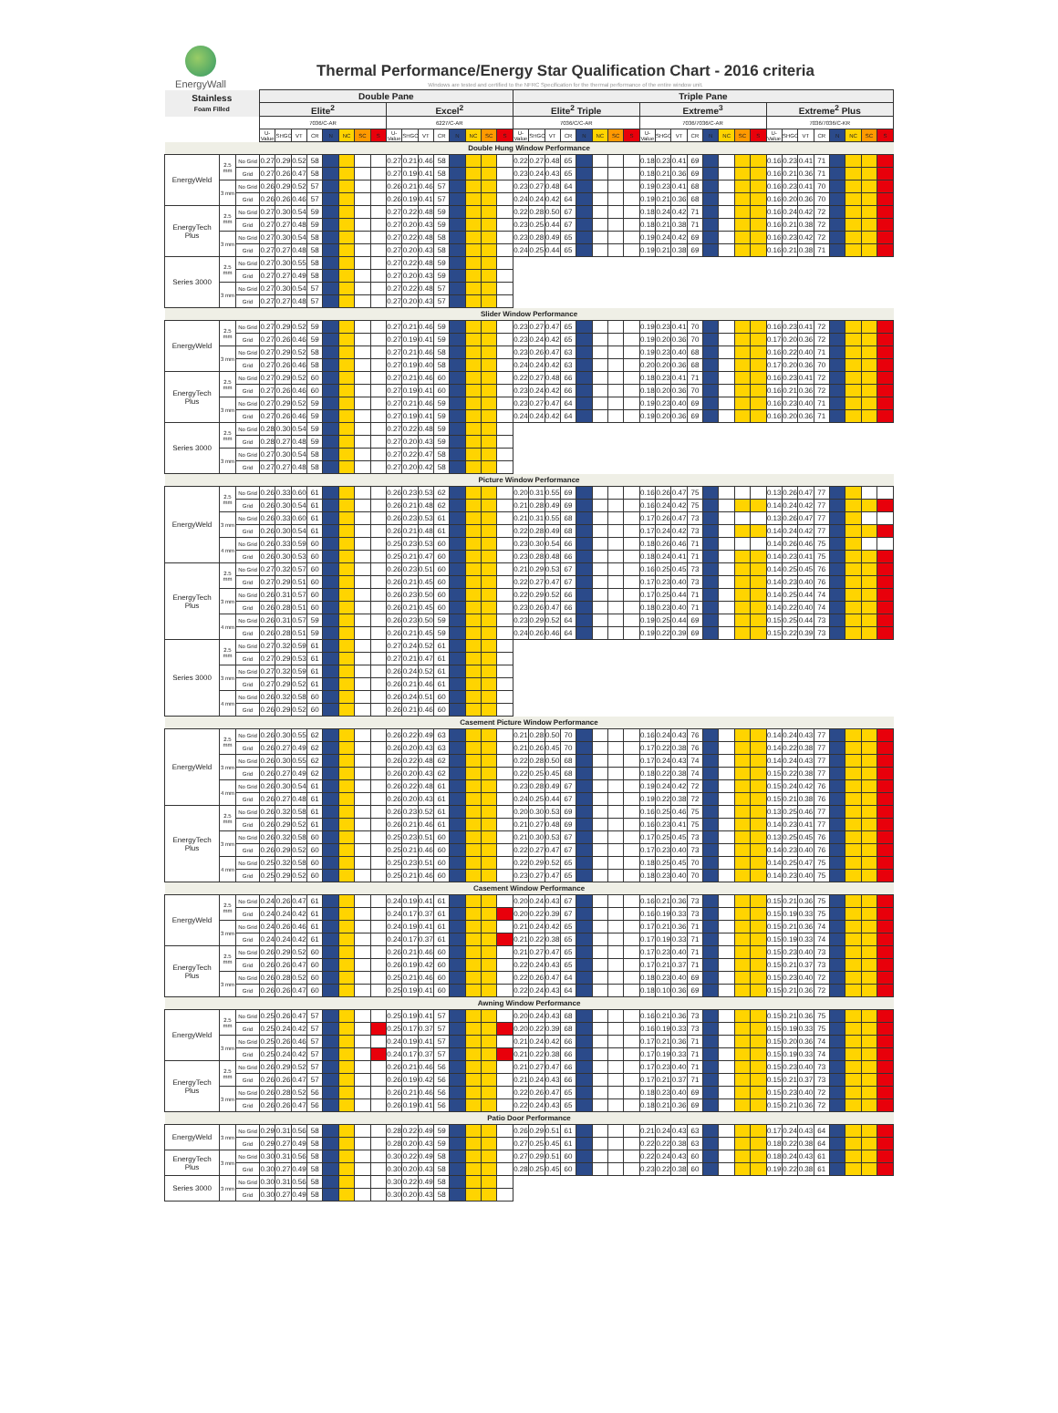EnergyWall
Thermal Performance/Energy Star Qualification Chart - 2016 criteria
Windows are tested and certified to the NFRC Specification for the thermal performance of the entire window unit.
| Stainless Foam Filled | | | Double Pane | | | | | | | | | | | | | | | | Triple Pane | | | | | | | | | | | | | | | | | | | | | | | |
| --- | --- | --- | --- | --- | --- | --- | --- | --- | --- | --- | --- | --- | --- | --- | --- | --- | --- | --- | --- | --- | --- | --- | --- | --- | --- | --- | --- | --- | --- | --- | --- | --- | --- | --- | --- | --- | --- | --- | --- | --- | --- | --- |
| | | | Elite<sup>2</sup> | | | | | | | | Excel<sup>2</sup> | | | | | | | | Elite<sup>2</sup> Triple | | | | | | | | Extreme<sup>3</sup> | | | | | | | | Extreme<sup>2</sup> Plus | | | | | | | |
| | | | 7036/C-AR | | | | | | | | 6227/C-AR | | | | | | | | 7036/C/C-AR | | | | | | | | 7036/7036/C-AR | | | | | | | | 7036/7036/C-KR | | | | | | | |
| | | | U-Value | SHGC | VT | CR | N | NC | SC | S | U-Value | SHGC | VT | CR | N | NC | SC | S | U-Value | SHGC | VT | CR | N | NC | SC | S | U-Value | SHGC | VT | CR | N | NC | SC | S | U-Value | SHGC | VT | CR | N | NC | SC | S |
| Double Hung Window Performance | | | | | | | | | | | | | | | | | | | | | | | | | | | | | | | | | | | | | | | | | | |
| EnergyWeld | 2.5 mm | No Grid | 0.27 | 0.29 | 0.52 | 58 | | | | | 0.27 | 0.21 | 0.46 | 58 | | | | | 0.22 | 0.27 | 0.48 | 65 | | | | | 0.18 | 0.23 | 0.41 | 69 | | | | | 0.16 | 0.23 | 0.41 | 71 | | | | |
| | | Grid | 0.27 | 0.26 | 0.47 | 58 | | | | | 0.27 | 0.19 | 0.41 | 58 | | | | | 0.23 | 0.24 | 0.43 | 65 | | | | | 0.18 | 0.21 | 0.36 | 69 | | | | | 0.16 | 0.21 | 0.36 | 71 | | | | |
| | 3 mm | No Grid | 0.26 | 0.29 | 0.52 | 57 | | | | | 0.26 | 0.21 | 0.46 | 57 | | | | | 0.23 | 0.27 | 0.48 | 64 | | | | | 0.19 | 0.23 | 0.41 | 68 | | | | | 0.16 | 0.23 | 0.41 | 70 | | | | |
| | | Grid | 0.26 | 0.26 | 0.46 | 57 | | | | | 0.26 | 0.19 | 0.41 | 57 | | | | | 0.24 | 0.24 | 0.42 | 64 | | | | | 0.19 | 0.21 | 0.36 | 68 | | | | | 0.16 | 0.20 | 0.36 | 70 | | | | |
| EnergyTech Plus | 2.5 mm | No Grid | 0.27 | 0.30 | 0.54 | 59 | | | | | 0.27 | 0.22 | 0.48 | 59 | | | | | 0.22 | 0.28 | 0.50 | 67 | | | | | 0.18 | 0.24 | 0.42 | 71 | | | | | 0.16 | 0.24 | 0.42 | 72 | | | | |
| | | Grid | 0.27 | 0.27 | 0.48 | 59 | | | | | 0.27 | 0.20 | 0.43 | 59 | | | | | 0.23 | 0.25 | 0.44 | 67 | | | | | 0.18 | 0.21 | 0.38 | 71 | | | | | 0.16 | 0.21 | 0.38 | 72 | | | | |
| | 3 mm | No Grid | 0.27 | 0.30 | 0.54 | 58 | | | | | 0.27 | 0.22 | 0.48 | 58 | | | | | 0.23 | 0.28 | 0.49 | 65 | | | | | 0.19 | 0.24 | 0.42 | 69 | | | | | 0.16 | 0.23 | 0.42 | 72 | | | | |
| | | Grid | 0.27 | 0.27 | 0.48 | 58 | | | | | 0.27 | 0.20 | 0.43 | 58 | | | | | 0.24 | 0.25 | 0.44 | 65 | | | | | 0.19 | 0.21 | 0.38 | 69 | | | | | 0.16 | 0.21 | 0.38 | 71 | | | | |
| Series 3000 | 2.5 mm | No Grid | 0.27 | 0.30 | 0.55 | 58 | | | | | 0.27 | 0.22 | 0.48 | 59 | | | | | | | | | | | | | | | | | | | | | | | | | | | | |
| | | Grid | 0.27 | 0.27 | 0.49 | 58 | | | | | 0.27 | 0.20 | 0.43 | 59 | | | | | | | | | | | | | | | | | | | | | | | | | | | | |
| | 3 mm | No Grid | 0.27 | 0.30 | 0.54 | 57 | | | | | 0.27 | 0.22 | 0.48 | 57 | | | | | | | | | | | | | | | | | | | | | | | | | | | | |
| | | Grid | 0.27 | 0.27 | 0.48 | 57 | | | | | 0.27 | 0.20 | 0.43 | 57 | | | | | | | | | | | | | | | | | | | | | | | | | | | | |
| Slider Window Performance | | | | | | | | | | | | | | | | | | | | | | | | | | | | | | | | | | | | | | | | | | |
| EnergyWeld | 2.5 mm | No Grid | 0.27 | 0.29 | 0.52 | 59 | | | | | 0.27 | 0.21 | 0.46 | 59 | | | | | 0.23 | 0.27 | 0.47 | 65 | | | | | 0.19 | 0.23 | 0.41 | 70 | | | | | 0.16 | 0.23 | 0.41 | 72 | | | | |
| | | Grid | 0.27 | 0.26 | 0.46 | 59 | | | | | 0.27 | 0.19 | 0.41 | 59 | | | | | 0.23 | 0.24 | 0.42 | 65 | | | | | 0.19 | 0.20 | 0.36 | 70 | | | | | 0.17 | 0.20 | 0.36 | 72 | | | | |
| | 3 mm | No Grid | 0.27 | 0.29 | 0.52 | 58 | | | | | 0.27 | 0.21 | 0.46 | 58 | | | | | 0.23 | 0.26 | 0.47 | 63 | | | | | 0.19 | 0.23 | 0.40 | 68 | | | | | 0.16 | 0.22 | 0.40 | 71 | | | | |
| | | Grid | 0.27 | 0.26 | 0.46 | 58 | | | | | 0.27 | 0.19 | 0.40 | 58 | | | | | 0.24 | 0.24 | 0.42 | 63 | | | | | 0.20 | 0.20 | 0.36 | 68 | | | | | 0.17 | 0.20 | 0.36 | 70 | | | | |
| EnergyTech Plus | 2.5 mm | No Grid | 0.27 | 0.29 | 0.52 | 60 | | | | | 0.27 | 0.21 | 0.46 | 60 | | | | | 0.22 | 0.27 | 0.48 | 66 | | | | | 0.18 | 0.23 | 0.41 | 71 | | | | | 0.16 | 0.23 | 0.41 | 72 | | | | |
| | | Grid | 0.27 | 0.26 | 0.46 | 60 | | | | | 0.27 | 0.19 | 0.41 | 60 | | | | | 0.23 | 0.24 | 0.42 | 66 | | | | | 0.18 | 0.20 | 0.36 | 70 | | | | | 0.16 | 0.21 | 0.36 | 72 | | | | |
| | 3 mm | No Grid | 0.27 | 0.29 | 0.52 | 59 | | | | | 0.27 | 0.21 | 0.46 | 59 | | | | | 0.23 | 0.27 | 0.47 | 64 | | | | | 0.19 | 0.23 | 0.40 | 69 | | | | | 0.16 | 0.23 | 0.40 | 71 | | | | |
| | | Grid | 0.27 | 0.26 | 0.46 | 59 | | | | | 0.27 | 0.19 | 0.41 | 59 | | | | | 0.24 | 0.24 | 0.42 | 64 | | | | | 0.19 | 0.20 | 0.36 | 69 | | | | | 0.16 | 0.20 | 0.36 | 71 | | | | |
| Series 3000 | 2.5 mm | No Grid | 0.28 | 0.30 | 0.54 | 59 | | | | | 0.27 | 0.22 | 0.48 | 59 | | | | | | | | | | | | | | | | | | | | | | | | | | | | |
| | | Grid | 0.28 | 0.27 | 0.48 | 59 | | | | | 0.27 | 0.20 | 0.43 | 59 | | | | | | | | | | | | | | | | | | | | | | | | | | | | |
| | 3 mm | No Grid | 0.27 | 0.30 | 0.54 | 58 | | | | | 0.27 | 0.22 | 0.47 | 58 | | | | | | | | | | | | | | | | | | | | | | | | | | | | |
| | | Grid | 0.27 | 0.27 | 0.48 | 58 | | | | | 0.27 | 0.20 | 0.42 | 58 | | | | | | | | | | | | | | | | | | | | | | | | | | | | |
| Picture Window Performance | | | | | | | | | | | | | | | | | | | | | | | | | | | | | | | | | | | | | | | | | | |
| EnergyWeld | 2.5 mm | No Grid | 0.26 | 0.33 | 0.60 | 61 | | | | | 0.26 | 0.23 | 0.53 | 62 | | | | | 0.20 | 0.31 | 0.55 | 69 | | | | | 0.16 | 0.26 | 0.47 | 75 | | | | | 0.13 | 0.26 | 0.47 | 77 | | | | |
| | | Grid | 0.26 | 0.30 | 0.54 | 61 | | | | | 0.26 | 0.21 | 0.48 | 62 | | | | | 0.21 | 0.28 | 0.49 | 69 | | | | | 0.16 | 0.24 | 0.42 | 75 | | | | | 0.14 | 0.24 | 0.42 | 77 | | | | |
| | 3 mm | No Grid | 0.26 | 0.33 | 0.60 | 61 | | | | | 0.26 | 0.23 | 0.53 | 61 | | | | | 0.21 | 0.31 | 0.55 | 68 | | | | | 0.17 | 0.26 | 0.47 | 73 | | | | | 0.13 | 0.26 | 0.47 | 77 | | | | |
| | | Grid | 0.26 | 0.30 | 0.54 | 61 | | | | | 0.26 | 0.21 | 0.48 | 61 | | | | | 0.22 | 0.28 | 0.49 | 68 | | | | | 0.17 | 0.24 | 0.42 | 73 | | | | | 0.14 | 0.24 | 0.42 | 77 | | | | |
| | 4 mm | No Grid | 0.26 | 0.33 | 0.59 | 60 | | | | | 0.25 | 0.23 | 0.53 | 60 | | | | | 0.23 | 0.30 | 0.54 | 66 | | | | | 0.18 | 0.26 | 0.46 | 71 | | | | | 0.14 | 0.26 | 0.46 | 75 | | | | |
| | | Grid | 0.26 | 0.30 | 0.53 | 60 | | | | | 0.25 | 0.21 | 0.47 | 60 | | | | | 0.23 | 0.28 | 0.48 | 66 | | | | | 0.18 | 0.24 | 0.41 | 71 | | | | | 0.14 | 0.23 | 0.41 | 75 | | | | |
| EnergyTech Plus | 2.5 mm | No Grid | 0.27 | 0.32 | 0.57 | 60 | | | | | 0.26 | 0.23 | 0.51 | 60 | | | | | 0.21 | 0.29 | 0.53 | 67 | | | | | 0.16 | 0.25 | 0.45 | 73 | | | | | 0.14 | 0.25 | 0.45 | 76 | | | | |
| | | Grid | 0.27 | 0.29 | 0.51 | 60 | | | | | 0.26 | 0.21 | 0.45 | 60 | | | | | 0.22 | 0.27 | 0.47 | 67 | | | | | 0.17 | 0.23 | 0.40 | 73 | | | | | 0.14 | 0.23 | 0.40 | 76 | | | | |
| | 3 mm | No Grid | 0.26 | 0.31 | 0.57 | 60 | | | | | 0.26 | 0.23 | 0.50 | 60 | | | | | 0.22 | 0.29 | 0.52 | 66 | | | | | 0.17 | 0.25 | 0.44 | 71 | | | | | 0.14 | 0.25 | 0.44 | 74 | | | | |
| | | Grid | 0.26 | 0.28 | 0.51 | 60 | | | | | 0.26 | 0.21 | 0.45 | 60 | | | | | 0.23 | 0.26 | 0.47 | 66 | | | | | 0.18 | 0.23 | 0.40 | 71 | | | | | 0.14 | 0.22 | 0.40 | 74 | | | | |
| | 4 mm | No Grid | 0.26 | 0.31 | 0.57 | 59 | | | | | 0.26 | 0.23 | 0.50 | 59 | | | | | 0.23 | 0.29 | 0.52 | 64 | | | | | 0.19 | 0.25 | 0.44 | 69 | | | | | 0.15 | 0.25 | 0.44 | 73 | | | | |
| | | Grid | 0.26 | 0.28 | 0.51 | 59 | | | | | 0.26 | 0.21 | 0.45 | 59 | | | | | 0.24 | 0.26 | 0.46 | 64 | | | | | 0.19 | 0.22 | 0.39 | 69 | | | | | 0.15 | 0.22 | 0.39 | 73 | | | | |
| Series 3000 | 2.5 mm | No Grid | 0.27 | 0.32 | 0.59 | 61 | | | | | 0.27 | 0.24 | 0.52 | 61 | | | | | | | | | | | | | | | | | | | | | | | | | | | | |
| | | Grid | 0.27 | 0.29 | 0.53 | 61 | | | | | 0.27 | 0.21 | 0.47 | 61 | | | | | | | | | | | | | | | | | | | | | | | | | | | | |
| | 3 mm | No Grid | 0.27 | 0.32 | 0.59 | 61 | | | | | 0.26 | 0.24 | 0.52 | 61 | | | | | | | | | | | | | | | | | | | | | | | | | | | | |
| | | Grid | 0.27 | 0.29 | 0.52 | 61 | | | | | 0.26 | 0.21 | 0.46 | 61 | | | | | | | | | | | | | | | | | | | | | | | | | | | | |
| | 4 mm | No Grid | 0.26 | 0.32 | 0.58 | 60 | | | | | 0.26 | 0.24 | 0.51 | 60 | | | | | | | | | | | | | | | | | | | | | | | | | | | | |
| | | Grid | 0.26 | 0.29 | 0.52 | 60 | | | | | 0.26 | 0.21 | 0.46 | 60 | | | | | | | | | | | | | | | | | | | | | | | | | | | | |
| Casement Picture Window Performance | | | | | | | | | | | | | | | | | | | | | | | | | | | | | | | | | | | | | | | | | | |
| EnergyWeld | 2.5 mm | No Grid | 0.26 | 0.30 | 0.55 | 62 | | | | | 0.26 | 0.22 | 0.49 | 63 | | | | | 0.21 | 0.28 | 0.50 | 70 | | | | | 0.16 | 0.24 | 0.43 | 76 | | | | | 0.14 | 0.24 | 0.43 | 77 | | | | |
| | | Grid | 0.26 | 0.27 | 0.49 | 62 | | | | | 0.26 | 0.20 | 0.43 | 63 | | | | | 0.21 | 0.26 | 0.45 | 70 | | | | | 0.17 | 0.22 | 0.38 | 76 | | | | | 0.14 | 0.22 | 0.38 | 77 | | | | |
| | 3 mm | No Grid | 0.26 | 0.30 | 0.55 | 62 | | | | | 0.26 | 0.22 | 0.48 | 62 | | | | | 0.22 | 0.28 | 0.50 | 68 | | | | | 0.17 | 0.24 | 0.43 | 74 | | | | | 0.14 | 0.24 | 0.43 | 77 | | | | |
| | | Grid | 0.26 | 0.27 | 0.49 | 62 | | | | | 0.26 | 0.20 | 0.43 | 62 | | | | | 0.22 | 0.25 | 0.45 | 68 | | | | | 0.18 | 0.22 | 0.38 | 74 | | | | | 0.15 | 0.22 | 0.38 | 77 | | | | |
| | 4 mm | No Grid | 0.26 | 0.30 | 0.54 | 61 | | | | | 0.26 | 0.22 | 0.48 | 61 | | | | | 0.23 | 0.28 | 0.49 | 67 | | | | | 0.19 | 0.24 | 0.42 | 72 | | | | | 0.15 | 0.24 | 0.42 | 76 | | | | |
| | | Grid | 0.26 | 0.27 | 0.48 | 61 | | | | | 0.26 | 0.20 | 0.43 | 61 | | | | | 0.24 | 0.25 | 0.44 | 67 | | | | | 0.19 | 0.22 | 0.38 | 72 | | | | | 0.15 | 0.21 | 0.38 | 76 | | | | |
| EnergyTech Plus | 2.5 mm | No Grid | 0.26 | 0.32 | 0.58 | 61 | | | | | 0.26 | 0.23 | 0.52 | 61 | | | | | 0.20 | 0.30 | 0.53 | 69 | | | | | 0.16 | 0.25 | 0.46 | 75 | | | | | 0.13 | 0.25 | 0.46 | 77 | | | | |
| | | Grid | 0.26 | 0.29 | 0.52 | 61 | | | | | 0.26 | 0.21 | 0.46 | 61 | | | | | 0.21 | 0.27 | 0.48 | 69 | | | | | 0.16 | 0.23 | 0.41 | 75 | | | | | 0.14 | 0.23 | 0.41 | 77 | | | | |
| | 3 mm | No Grid | 0.26 | 0.32 | 0.58 | 60 | | | | | 0.25 | 0.23 | 0.51 | 60 | | | | | 0.21 | 0.30 | 0.53 | 67 | | | | | 0.17 | 0.25 | 0.45 | 73 | | | | | 0.13 | 0.25 | 0.45 | 76 | | | | |
| | | Grid | 0.26 | 0.29 | 0.52 | 60 | | | | | 0.25 | 0.21 | 0.46 | 60 | | | | | 0.22 | 0.27 | 0.47 | 67 | | | | | 0.17 | 0.23 | 0.40 | 73 | | | | | 0.14 | 0.23 | 0.40 | 76 | | | | |
| | 4 mm | No Grid | 0.25 | 0.32 | 0.58 | 60 | | | | | 0.25 | 0.23 | 0.51 | 60 | | | | | 0.22 | 0.29 | 0.52 | 65 | | | | | 0.18 | 0.25 | 0.45 | 70 | | | | | 0.14 | 0.25 | 0.47 | 75 | | | | |
| | | Grid | 0.25 | 0.29 | 0.52 | 60 | | | | | 0.25 | 0.21 | 0.46 | 60 | | | | | 0.23 | 0.27 | 0.47 | 65 | | | | | 0.18 | 0.23 | 0.40 | 70 | | | | | 0.14 | 0.23 | 0.40 | 75 | | | | |
| Casement Window Performance | | | | | | | | | | | | | | | | | | | | | | | | | | | | | | | | | | | | | | | | | | |
| EnergyWeld | 2.5 mm | No Grid | 0.24 | 0.26 | 0.47 | 61 | | | | | 0.24 | 0.19 | 0.41 | 61 | | | | | 0.20 | 0.24 | 0.43 | 67 | | | | | 0.16 | 0.21 | 0.36 | 73 | | | | | 0.15 | 0.21 | 0.36 | 75 | | | | |
| | | Grid | 0.24 | 0.24 | 0.42 | 61 | | | | | 0.24 | 0.17 | 0.37 | 61 | | | | | 0.20 | 0.22 | 0.39 | 67 | | | | | 0.16 | 0.19 | 0.33 | 73 | | | | | 0.15 | 0.19 | 0.33 | 75 | | | | |
| | 3 mm | No Grid | 0.24 | 0.26 | 0.46 | 61 | | | | | 0.24 | 0.19 | 0.41 | 61 | | | | | 0.21 | 0.24 | 0.42 | 65 | | | | | 0.17 | 0.21 | 0.36 | 71 | | | | | 0.15 | 0.21 | 0.36 | 74 | | | | |
| | | Grid | 0.24 | 0.24 | 0.42 | 61 | | | | | 0.24 | 0.17 | 0.37 | 61 | | | | | 0.21 | 0.22 | 0.38 | 65 | | | | | 0.17 | 0.19 | 0.33 | 71 | | | | | 0.15 | 0.19 | 0.33 | 74 | | | | |
| EnergyTech Plus | 2.5 mm | No Grid | 0.26 | 0.29 | 0.52 | 60 | | | | | 0.26 | 0.21 | 0.46 | 60 | | | | | 0.21 | 0.27 | 0.47 | 65 | | | | | 0.17 | 0.23 | 0.40 | 71 | | | | | 0.15 | 0.23 | 0.40 | 73 | | | | |
| | | Grid | 0.26 | 0.26 | 0.47 | 60 | | | | | 0.26 | 0.19 | 0.42 | 60 | | | | | 0.22 | 0.24 | 0.43 | 65 | | | | | 0.17 | 0.21 | 0.37 | 71 | | | | | 0.15 | 0.21 | 0.37 | 73 | | | | |
| | 3 mm | No Grid | 0.26 | 0.28 | 0.52 | 60 | | | | | 0.25 | 0.21 | 0.46 | 60 | | | | | 0.22 | 0.26 | 0.47 | 64 | | | | | 0.18 | 0.23 | 0.40 | 69 | | | | | 0.15 | 0.23 | 0.40 | 72 | | | | |
| | | Grid | 0.26 | 0.26 | 0.47 | 60 | | | | | 0.25 | 0.19 | 0.41 | 60 | | | | | 0.22 | 0.24 | 0.43 | 64 | | | | | 0.18 | 0.10 | 0.36 | 69 | | | | | 0.15 | 0.21 | 0.36 | 72 | | | | |
| Awning Window Performance | | | | | | | | | | | | | | | | | | | | | | | | | | | | | | | | | | | | | | | | | | |
| EnergyWeld | 2.5 mm | No Grid | 0.25 | 0.26 | 0.47 | 57 | | | | | 0.25 | 0.19 | 0.41 | 57 | | | | | 0.20 | 0.24 | 0.43 | 68 | | | | | 0.16 | 0.21 | 0.36 | 73 | | | | | 0.15 | 0.21 | 0.36 | 75 | | | | |
| | | Grid | 0.25 | 0.24 | 0.42 | 57 | | | | | 0.25 | 0.17 | 0.37 | 57 | | | | | 0.20 | 0.22 | 0.39 | 68 | | | | | 0.16 | 0.19 | 0.33 | 73 | | | | | 0.15 | 0.19 | 0.33 | 75 | | | | |
| | 3 mm | No Grid | 0.25 | 0.26 | 0.46 | 57 | | | | | 0.24 | 0.19 | 0.41 | 57 | | | | | 0.21 | 0.24 | 0.42 | 66 | | | | | 0.17 | 0.21 | 0.36 | 71 | | | | | 0.15 | 0.20 | 0.36 | 74 | | | | |
| | | Grid | 0.25 | 0.24 | 0.42 | 57 | | | | | 0.24 | 0.17 | 0.37 | 57 | | | | | 0.21 | 0.22 | 0.38 | 66 | | | | | 0.17 | 0.19 | 0.33 | 71 | | | | | 0.15 | 0.19 | 0.33 | 74 | | | | |
| EnergyTech Plus | 2.5 mm | No Grid | 0.26 | 0.29 | 0.52 | 57 | | | | | 0.26 | 0.21 | 0.46 | 56 | | | | | 0.21 | 0.27 | 0.47 | 66 | | | | | 0.17 | 0.23 | 0.40 | 71 | | | | | 0.15 | 0.23 | 0.40 | 73 | | | | |
| | | Grid | 0.26 | 0.26 | 0.47 | 57 | | | | | 0.26 | 0.19 | 0.42 | 56 | | | | | 0.21 | 0.24 | 0.43 | 66 | | | | | 0.17 | 0.21 | 0.37 | 71 | | | | | 0.15 | 0.21 | 0.37 | 73 | | | | |
| | 3 mm | No Grid | 0.26 | 0.28 | 0.52 | 56 | | | | | 0.26 | 0.21 | 0.46 | 56 | | | | | 0.22 | 0.26 | 0.47 | 65 | | | | | 0.18 | 0.23 | 0.40 | 69 | | | | | 0.15 | 0.23 | 0.40 | 72 | | | | |
| | | Grid | 0.26 | 0.26 | 0.47 | 56 | | | | | 0.26 | 0.19 | 0.41 | 56 | | | | | 0.22 | 0.24 | 0.43 | 65 | | | | | 0.18 | 0.21 | 0.36 | 69 | | | | | 0.15 | 0.21 | 0.36 | 72 | | | | |
| Patio Door Performance | | | | | | | | | | | | | | | | | | | | | | | | | | | | | | | | | | | | | | | | | | |
| EnergyWeld | 3 mm | No Grid | 0.29 | 0.31 | 0.56 | 58 | | | | | 0.28 | 0.22 | 0.49 | 59 | | | | | 0.26 | 0.29 | 0.51 | 61 | | | | | 0.21 | 0.24 | 0.43 | 63 | | | | | 0.17 | 0.24 | 0.43 | 64 | | | | |
| | | Grid | 0.29 | 0.27 | 0.49 | 58 | | | | | 0.28 | 0.20 | 0.43 | 59 | | | | | 0.27 | 0.25 | 0.45 | 61 | | | | | 0.22 | 0.22 | 0.38 | 63 | | | | | 0.18 | 0.22 | 0.38 | 64 | | | | |
| EnergyTech Plus | 3 mm | No Grid | 0.30 | 0.31 | 0.56 | 58 | | | | | 0.30 | 0.22 | 0.49 | 58 | | | | | 0.27 | 0.29 | 0.51 | 60 | | | | | 0.22 | 0.24 | 0.43 | 60 | | | | | 0.18 | 0.24 | 0.43 | 61 | | | | |
| | | Grid | 0.30 | 0.27 | 0.49 | 58 | | | | | 0.30 | 0.20 | 0.43 | 58 | | | | | 0.28 | 0.25 | 0.45 | 60 | | | | | 0.23 | 0.22 | 0.38 | 60 | | | | | 0.19 | 0.22 | 0.38 | 61 | | | | |
| Series 3000 | 3 mm | No Grid | 0.30 | 0.31 | 0.56 | 58 | | | | | 0.30 | 0.22 | 0.49 | 58 | | | | | | | | | | | | | | | | | | | | | | | | | | | | |
| | | Grid | 0.30 | 0.27 | 0.49 | 58 | | | | | 0.30 | 0.20 | 0.43 | 58 | | | | | | | | | | | | | | | | | | | | | | | | | | | | |